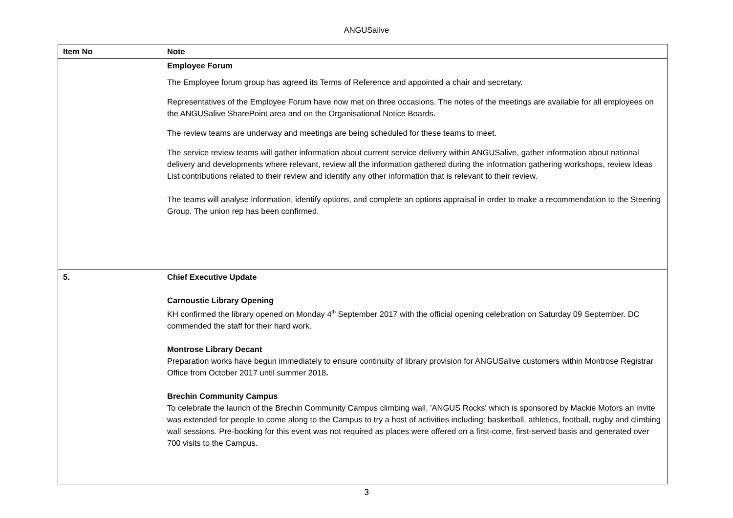ANGUSalive
| Item No | Note |
| --- | --- |
| | Employee Forum The Employee forum group has agreed its Terms of Reference and appointed a chair and secretary. Representatives of the Employee Forum have now met on three occasions. The notes of the meetings are available for all employees on the ANGUSalive SharePoint area and on the Organisational Notice Boards. The review teams are underway and meetings are being scheduled for these teams to meet. The service review teams will gather information about current service delivery within ANGUSalive, gather information about national delivery and developments where relevant, review all the information gathered during the information gathering workshops, review Ideas List contributions related to their review and identify any other information that is relevant to their review. The teams will analyse information, identify options, and complete an options appraisal in order to make a recommendation to the Steering Group. The union rep has been confirmed. |
| 5. | Chief Executive Update Carnoustie Library Opening KH confirmed the library opened on Monday 4<sup>th</sup> September 2017 with the official opening celebration on Saturday 09 September. DC commended the staff for their hard work. Montrose Library Decant Preparation works have begun immediately to ensure continuity of library provision for ANGUSalive customers within Montrose Registrar Office from October 2017 until summer 2018 . Brechin Community Campus To celebrate the launch of the Brechin Community Campus climbing wall, 'ANGUS Rocks' which is sponsored by Mackie Motors an invite was extended for people to come along to the Campus to try a host of activities including: basketball, athletics, football, rugby and climbing wall sessions. Pre-booking for this event was not required as places were offered on a first-come, first-served basis and generated over 700 visits to the Campus. |
3